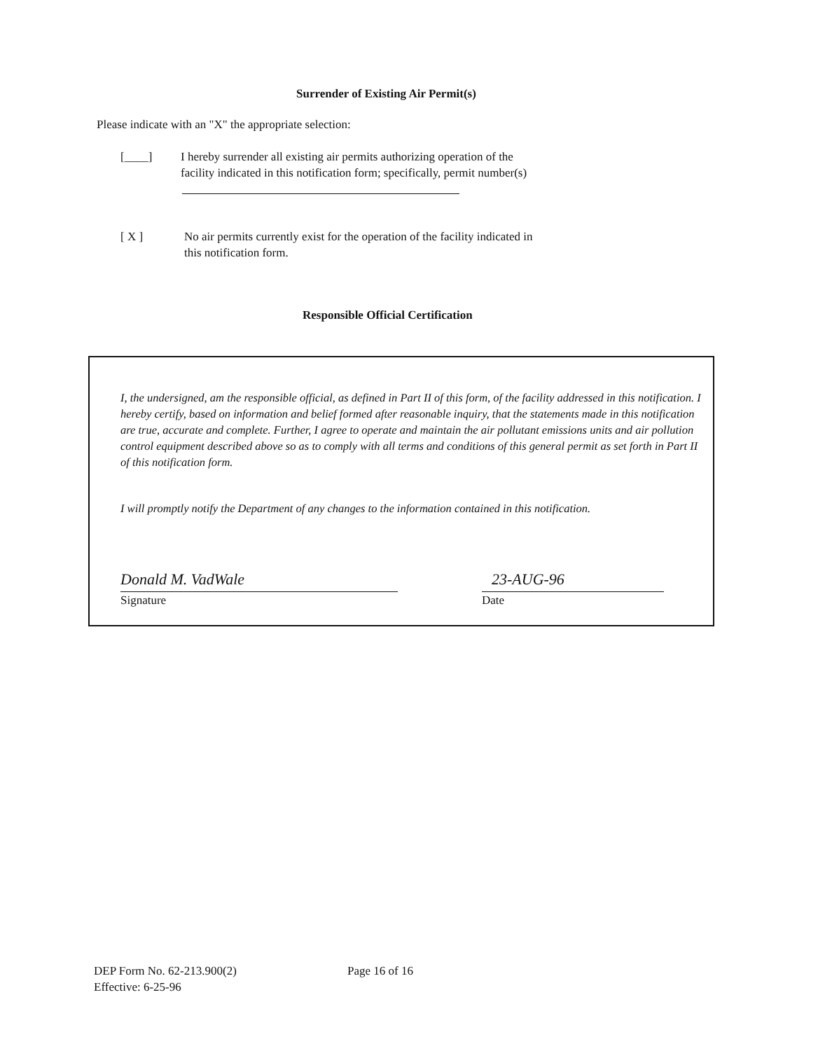Surrender of Existing Air Permit(s)
Please indicate with an "X" the appropriate selection:
[____]
I hereby surrender all existing air permits authorizing operation of the
facility indicated in this notification form; specifically, permit number(s)
[ X ]
No air permits currently exist for the operation of the facility indicated in
this notification form.
Responsible Official Certification
I, the undersigned, am the responsible official, as defined in Part II of this form, of the facility addressed in this notification. I hereby certify, based on information and belief formed after reasonable inquiry, that the statements made in this notification are true, accurate and complete. Further, I agree to operate and maintain the air pollutant emissions units and air pollution control equipment described above so as to comply with all terms and conditions of this general permit as set forth in Part II of this notification form.
I will promptly notify the Department of any changes to the information contained in this notification.
Donald M. VadWale
Signature
23-AUG-96
Date
DEP Form No. 62-213.900(2)
Effective: 6-25-96
Page 16 of 16